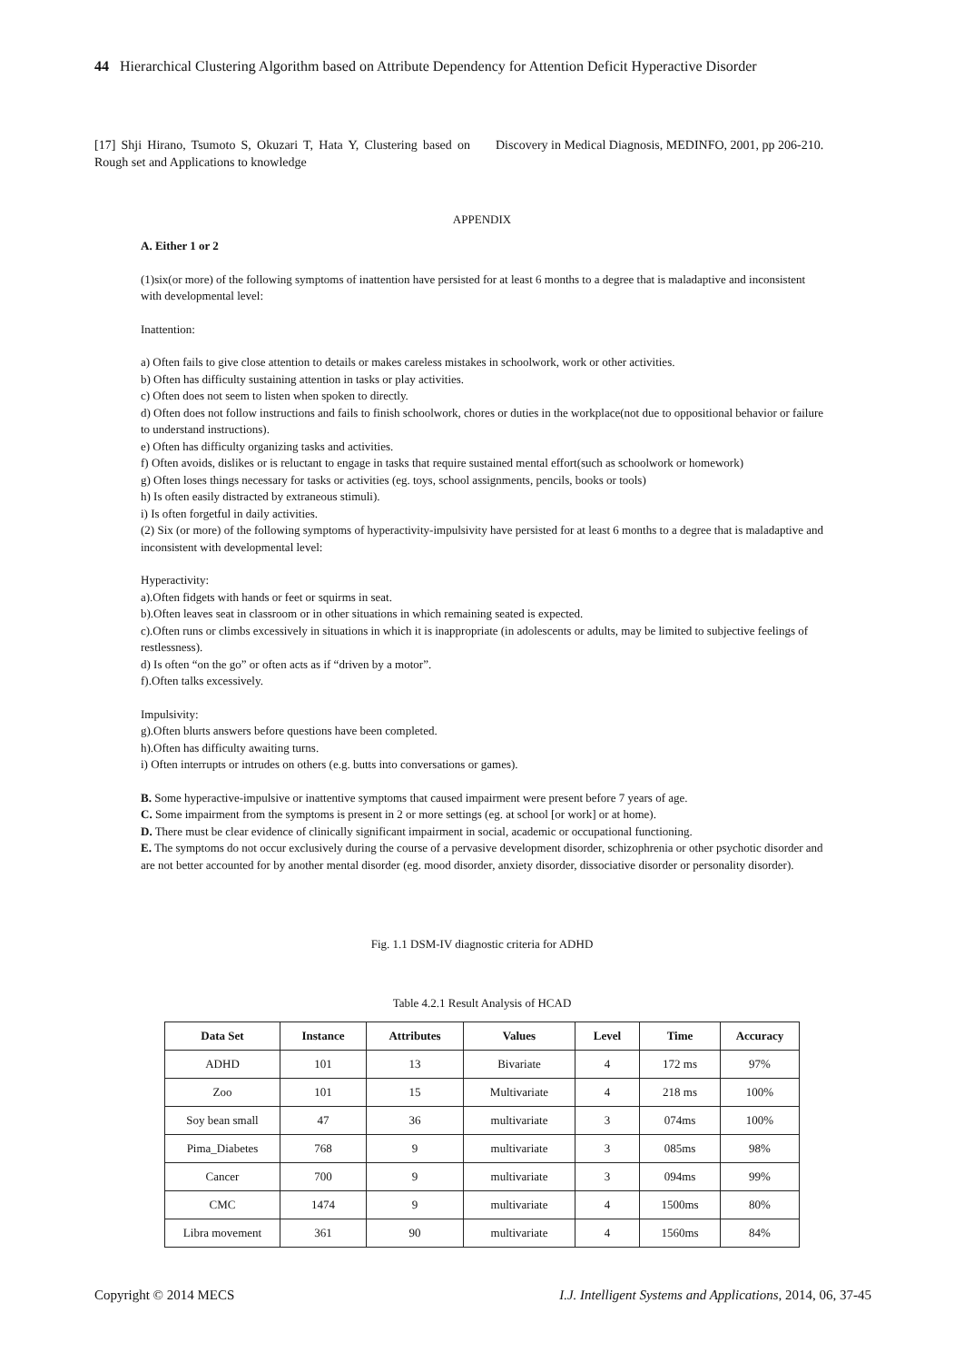44 Hierarchical Clustering Algorithm based on Attribute Dependency for Attention Deficit Hyperactive Disorder
[17] Shji Hirano, Tsumoto S, Okuzari T, Hata Y, Clustering based on Rough set and Applications to knowledge
Discovery in Medical Diagnosis, MEDINFO, 2001, pp 206-210.
APPENDIX
A. Either 1 or 2
(1)six(or more) of the following symptoms of inattention have persisted for at least 6 months to a degree that is maladaptive and inconsistent with developmental level:
Inattention:
a) Often fails to give close attention to details or makes careless mistakes in schoolwork, work or other activities.
b) Often has difficulty sustaining attention in tasks or play activities.
c) Often does not seem to listen when spoken to directly.
d) Often does not follow instructions and fails to finish schoolwork, chores or duties in the workplace(not due to oppositional behavior or failure to understand instructions).
e) Often has difficulty organizing tasks and activities.
f) Often avoids, dislikes or is reluctant to engage in tasks that require sustained mental effort(such as schoolwork or homework)
g) Often loses things necessary for tasks or activities (eg. toys, school assignments, pencils, books or tools)
h) Is often easily distracted by extraneous stimuli).
i) Is often forgetful in daily activities.
(2) Six (or more) of the following symptoms of hyperactivity-impulsivity have persisted for at least 6 months to a degree that is maladaptive and inconsistent with developmental level:
Hyperactivity:
a).Often fidgets with hands or feet or squirms in seat.
b).Often leaves seat in classroom or in other situations in which remaining seated is expected.
c).Often runs or climbs excessively in situations in which it is inappropriate (in adolescents or adults, may be limited to subjective feelings of restlessness).
d) Is often “on the go” or often acts as if “driven by a motor”.
f).Often talks excessively.
Impulsivity:
g).Often blurts answers before questions have been completed.
h).Often has difficulty awaiting turns.
i) Often interrupts or intrudes on others (e.g. butts into conversations or games).
B. Some hyperactive-impulsive or inattentive symptoms that caused impairment were present before 7 years of age.
C. Some impairment from the symptoms is present in 2 or more settings (eg. at school [or work] or at home).
D. There must be clear evidence of clinically significant impairment in social, academic or occupational functioning.
E. The symptoms do not occur exclusively during the course of a pervasive development disorder, schizophrenia or other psychotic disorder and are not better accounted for by another mental disorder (eg. mood disorder, anxiety disorder, dissociative disorder or personality disorder).
Fig. 1.1 DSM-IV diagnostic criteria for ADHD
Table 4.2.1 Result Analysis of HCAD
| Data Set | Instance | Attributes | Values | Level | Time | Accuracy |
| --- | --- | --- | --- | --- | --- | --- |
| ADHD | 101 | 13 | Bivariate | 4 | 172 ms | 97% |
| Zoo | 101 | 15 | Multivariate | 4 | 218 ms | 100% |
| Soy bean small | 47 | 36 | multivariate | 3 | 074ms | 100% |
| Pima_Diabetes | 768 | 9 | multivariate | 3 | 085ms | 98% |
| Cancer | 700 | 9 | multivariate | 3 | 094ms | 99% |
| CMC | 1474 | 9 | multivariate | 4 | 1500ms | 80% |
| Libra movement | 361 | 90 | multivariate | 4 | 1560ms | 84% |
Copyright © 2014 MECS I.J. Intelligent Systems and Applications, 2014, 06, 37-45